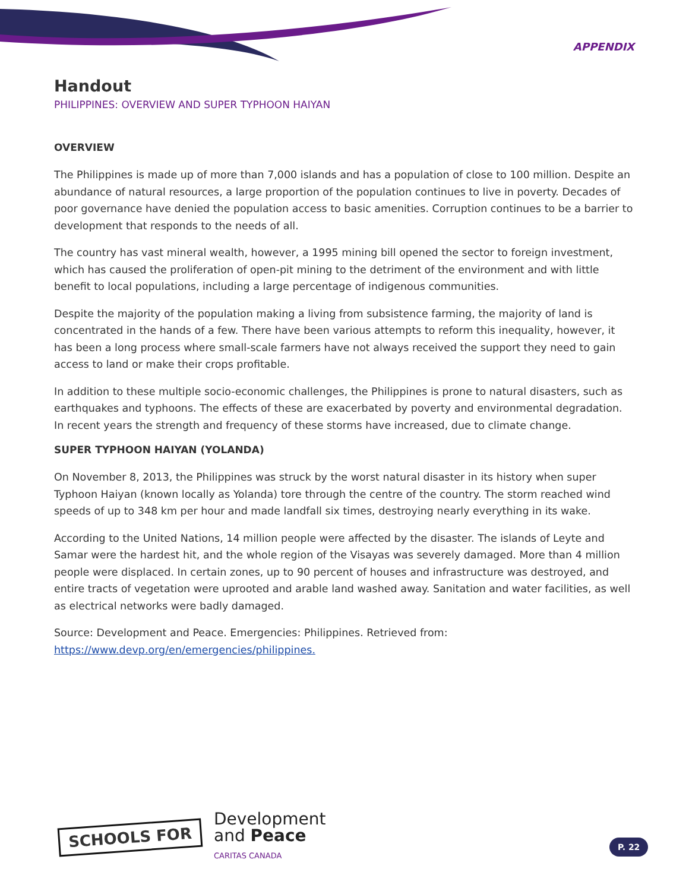APPENDIX
Handout
PHILIPPINES: OVERVIEW AND SUPER TYPHOON HAIYAN
OVERVIEW
The Philippines is made up of more than 7,000 islands and has a population of close to 100 million. Despite an abundance of natural resources, a large proportion of the population continues to live in poverty. Decades of poor governance have denied the population access to basic amenities. Corruption continues to be a barrier to development that responds to the needs of all.
The country has vast mineral wealth, however, a 1995 mining bill opened the sector to foreign investment, which has caused the proliferation of open-pit mining to the detriment of the environment and with little benefit to local populations, including a large percentage of indigenous communities.
Despite the majority of the population making a living from subsistence farming, the majority of land is concentrated in the hands of a few. There have been various attempts to reform this inequality, however, it has been a long process where small-scale farmers have not always received the support they need to gain access to land or make their crops profitable.
In addition to these multiple socio-economic challenges, the Philippines is prone to natural disasters, such as earthquakes and typhoons. The effects of these are exacerbated by poverty and environmental degradation. In recent years the strength and frequency of these storms have increased, due to climate change.
SUPER TYPHOON HAIYAN (YOLANDA)
On November 8, 2013, the Philippines was struck by the worst natural disaster in its history when super Typhoon Haiyan (known locally as Yolanda) tore through the centre of the country. The storm reached wind speeds of up to 348 km per hour and made landfall six times, destroying nearly everything in its wake.
According to the United Nations, 14 million people were affected by the disaster. The islands of Leyte and Samar were the hardest hit, and the whole region of the Visayas was severely damaged. More than 4 million people were displaced. In certain zones, up to 90 percent of houses and infrastructure was destroyed, and entire tracts of vegetation were uprooted and arable land washed away. Sanitation and water facilities, as well as electrical networks were badly damaged.
Source: Development and Peace. Emergencies: Philippines. Retrieved from: https://www.devp.org/en/emergencies/philippines.
SCHOOLS FOR
Development
and Peace
CARITAS CANADA
P. 22